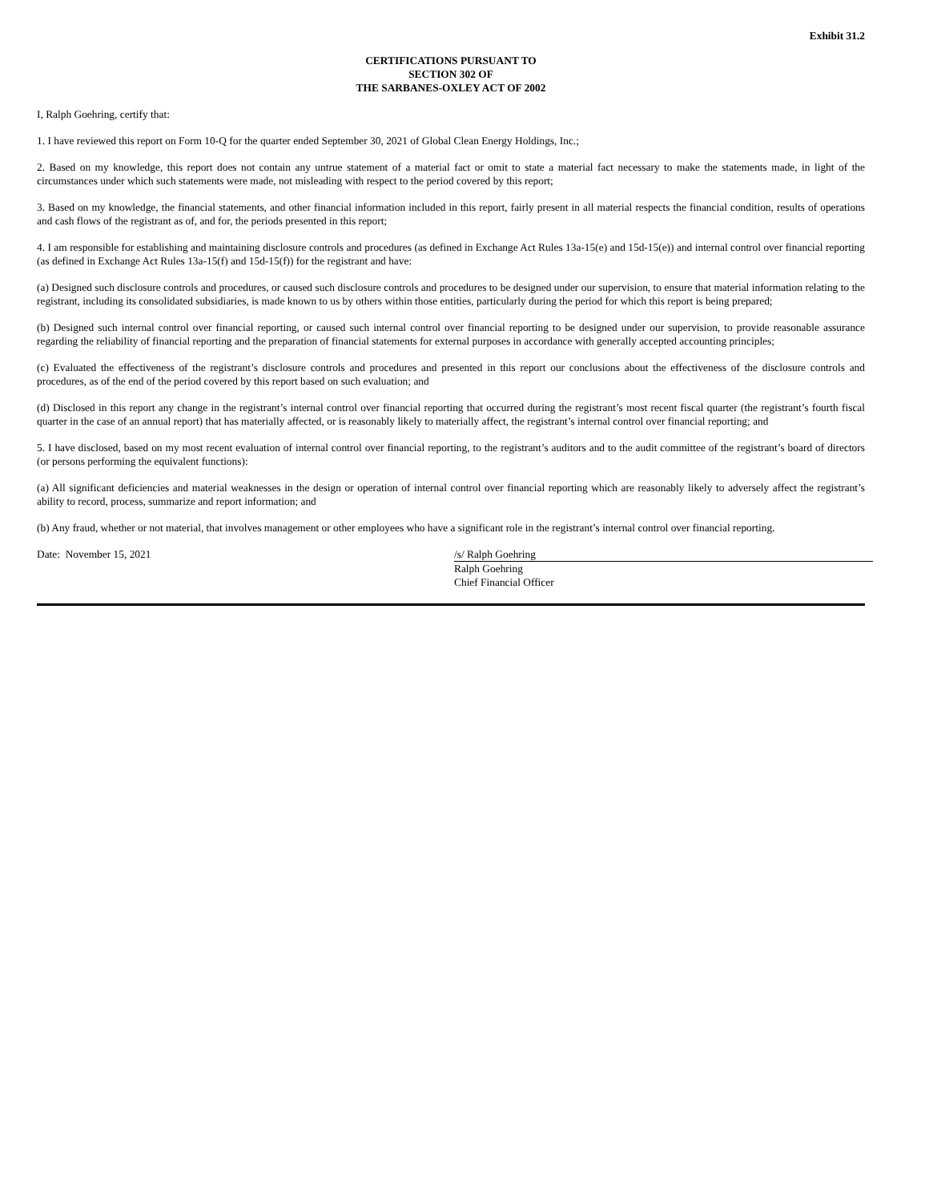Exhibit 31.2
CERTIFICATIONS PURSUANT TO
SECTION 302 OF
THE SARBANES-OXLEY ACT OF 2002
I, Ralph Goehring, certify that:
1. I have reviewed this report on Form 10-Q for the quarter ended September 30, 2021 of Global Clean Energy Holdings, Inc.;
2. Based on my knowledge, this report does not contain any untrue statement of a material fact or omit to state a material fact necessary to make the statements made, in light of the circumstances under which such statements were made, not misleading with respect to the period covered by this report;
3. Based on my knowledge, the financial statements, and other financial information included in this report, fairly present in all material respects the financial condition, results of operations and cash flows of the registrant as of, and for, the periods presented in this report;
4. I am responsible for establishing and maintaining disclosure controls and procedures (as defined in Exchange Act Rules 13a-15(e) and 15d-15(e)) and internal control over financial reporting (as defined in Exchange Act Rules 13a-15(f) and 15d-15(f)) for the registrant and have:
(a) Designed such disclosure controls and procedures, or caused such disclosure controls and procedures to be designed under our supervision, to ensure that material information relating to the registrant, including its consolidated subsidiaries, is made known to us by others within those entities, particularly during the period for which this report is being prepared;
(b) Designed such internal control over financial reporting, or caused such internal control over financial reporting to be designed under our supervision, to provide reasonable assurance regarding the reliability of financial reporting and the preparation of financial statements for external purposes in accordance with generally accepted accounting principles;
(c) Evaluated the effectiveness of the registrant’s disclosure controls and procedures and presented in this report our conclusions about the effectiveness of the disclosure controls and procedures, as of the end of the period covered by this report based on such evaluation; and
(d) Disclosed in this report any change in the registrant’s internal control over financial reporting that occurred during the registrant’s most recent fiscal quarter (the registrant’s fourth fiscal quarter in the case of an annual report) that has materially affected, or is reasonably likely to materially affect, the registrant’s internal control over financial reporting; and
5. I have disclosed, based on my most recent evaluation of internal control over financial reporting, to the registrant’s auditors and to the audit committee of the registrant’s board of directors (or persons performing the equivalent functions):
(a) All significant deficiencies and material weaknesses in the design or operation of internal control over financial reporting which are reasonably likely to adversely affect the registrant’s ability to record, process, summarize and report information; and
(b) Any fraud, whether or not material, that involves management or other employees who have a significant role in the registrant’s internal control over financial reporting.
Date: November 15, 2021 /s/ Ralph Goehring
Ralph Goehring
Chief Financial Officer